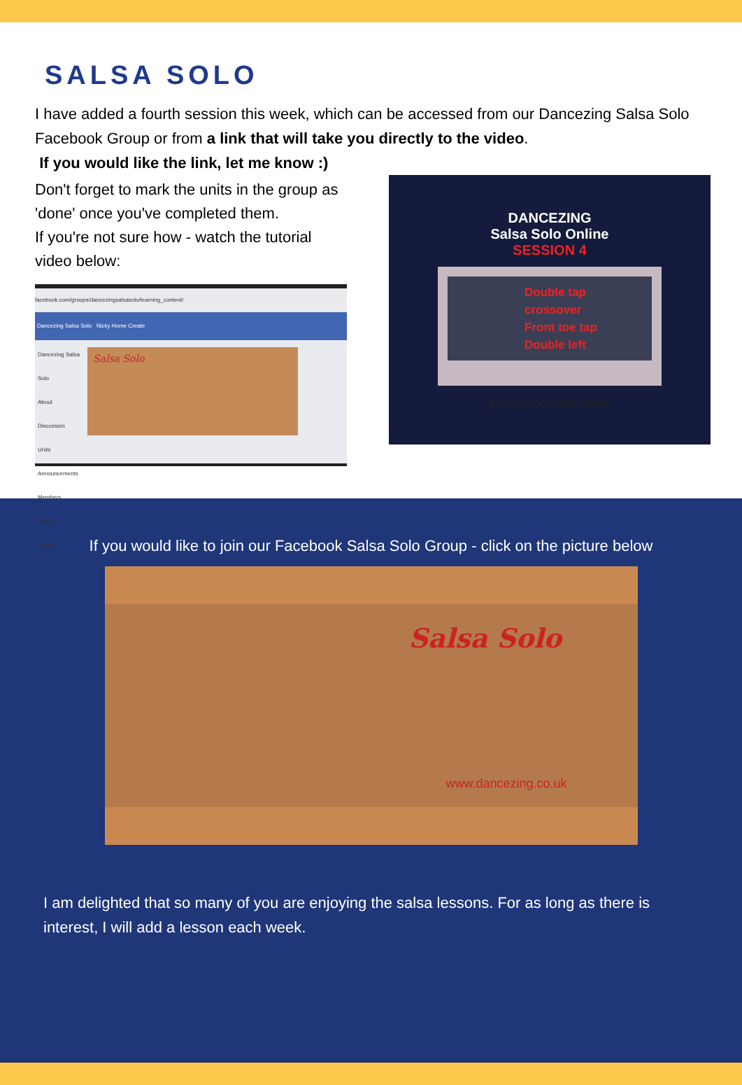SALSA SOLO
I have added a fourth session this week, which can be accessed from our Dancezing Salsa Solo Facebook Group or from a link that will take you directly to the video.
If you would like the link, let me know :)
Don't forget to mark the units in the group as 'done' once you've completed them.
If you're not sure how - watch the tutorial video below:
facebook.com/groups/dancezingsalsasolo/learning_content/
Dancezing Salsa Solo Nicky Home Create
Dancezing Salsa Solo
About
Discussion
Units
Announcements
Members
Events
Photos
Salsa Solo
DANCEZING
Salsa Solo Online
SESSION 4
Double tap
crossover
Front toe tap
Double left
www.dancezing.co.uk
If you would like to join our Facebook Salsa Solo Group - click on the picture below
Salsa Solo
www.dancezing.co.uk
I am delighted that so many of you are enjoying the salsa lessons. For as long as there is interest, I will add a lesson each week.